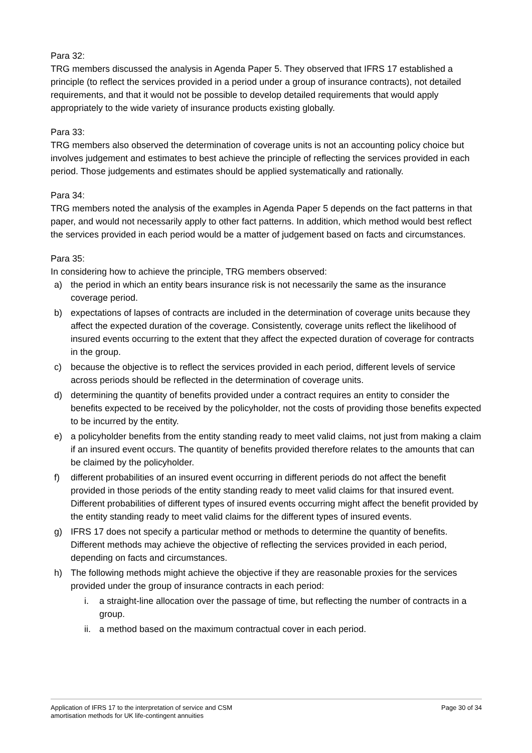Para 32:
TRG members discussed the analysis in Agenda Paper 5. They observed that IFRS 17 established a principle (to reflect the services provided in a period under a group of insurance contracts), not detailed requirements, and that it would not be possible to develop detailed requirements that would apply appropriately to the wide variety of insurance products existing globally.
Para 33:
TRG members also observed the determination of coverage units is not an accounting policy choice but involves judgement and estimates to best achieve the principle of reflecting the services provided in each period. Those judgements and estimates should be applied systematically and rationally.
Para 34:
TRG members noted the analysis of the examples in Agenda Paper 5 depends on the fact patterns in that paper, and would not necessarily apply to other fact patterns. In addition, which method would best reflect the services provided in each period would be a matter of judgement based on facts and circumstances.
Para 35:
In considering how to achieve the principle, TRG members observed:
a) the period in which an entity bears insurance risk is not necessarily the same as the insurance coverage period.
b) expectations of lapses of contracts are included in the determination of coverage units because they affect the expected duration of the coverage. Consistently, coverage units reflect the likelihood of insured events occurring to the extent that they affect the expected duration of coverage for contracts in the group.
c) because the objective is to reflect the services provided in each period, different levels of service across periods should be reflected in the determination of coverage units.
d) determining the quantity of benefits provided under a contract requires an entity to consider the benefits expected to be received by the policyholder, not the costs of providing those benefits expected to be incurred by the entity.
e) a policyholder benefits from the entity standing ready to meet valid claims, not just from making a claim if an insured event occurs. The quantity of benefits provided therefore relates to the amounts that can be claimed by the policyholder.
f) different probabilities of an insured event occurring in different periods do not affect the benefit provided in those periods of the entity standing ready to meet valid claims for that insured event. Different probabilities of different types of insured events occurring might affect the benefit provided by the entity standing ready to meet valid claims for the different types of insured events.
g) IFRS 17 does not specify a particular method or methods to determine the quantity of benefits. Different methods may achieve the objective of reflecting the services provided in each period, depending on facts and circumstances.
h) The following methods might achieve the objective if they are reasonable proxies for the services provided under the group of insurance contracts in each period:
i. a straight-line allocation over the passage of time, but reflecting the number of contracts in a group.
ii. a method based on the maximum contractual cover in each period.
Application of IFRS 17 to the interpretation of service and CSM
amortisation methods for UK life-contingent annuities Page 30 of 34